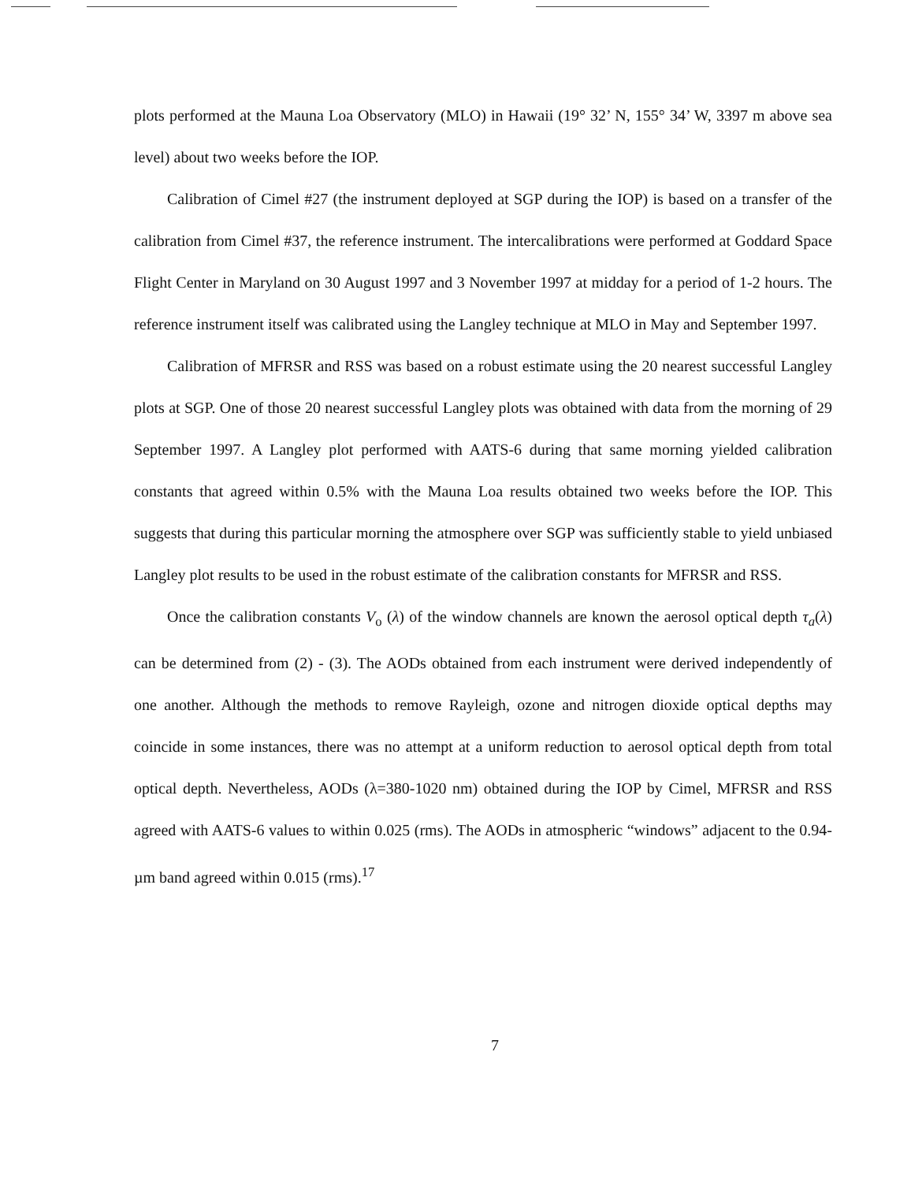plots performed at the Mauna Loa Observatory (MLO) in Hawaii (19° 32’ N, 155° 34’ W, 3397 m above sea level) about two weeks before the IOP.
Calibration of Cimel #27 (the instrument deployed at SGP during the IOP) is based on a transfer of the calibration from Cimel #37, the reference instrument. The intercalibrations were performed at Goddard Space Flight Center in Maryland on 30 August 1997 and 3 November 1997 at midday for a period of 1-2 hours. The reference instrument itself was calibrated using the Langley technique at MLO in May and September 1997.
Calibration of MFRSR and RSS was based on a robust estimate using the 20 nearest successful Langley plots at SGP. One of those 20 nearest successful Langley plots was obtained with data from the morning of 29 September 1997. A Langley plot performed with AATS-6 during that same morning yielded calibration constants that agreed within 0.5% with the Mauna Loa results obtained two weeks before the IOP. This suggests that during this particular morning the atmosphere over SGP was sufficiently stable to yield unbiased Langley plot results to be used in the robust estimate of the calibration constants for MFRSR and RSS.
Once the calibration constants V<sub>o</sub> (λ) of the window channels are known the aerosol optical depth τ<sub>a</sub>(λ) can be determined from (2) - (3). The AODs obtained from each instrument were derived independently of one another. Although the methods to remove Rayleigh, ozone and nitrogen dioxide optical depths may coincide in some instances, there was no attempt at a uniform reduction to aerosol optical depth from total optical depth. Nevertheless, AODs (λ=380-1020 nm) obtained during the IOP by Cimel, MFRSR and RSS agreed with AATS-6 values to within 0.025 (rms). The AODs in atmospheric “windows” adjacent to the 0.94-µm band agreed within 0.015 (rms).<sup>17</sup>
7